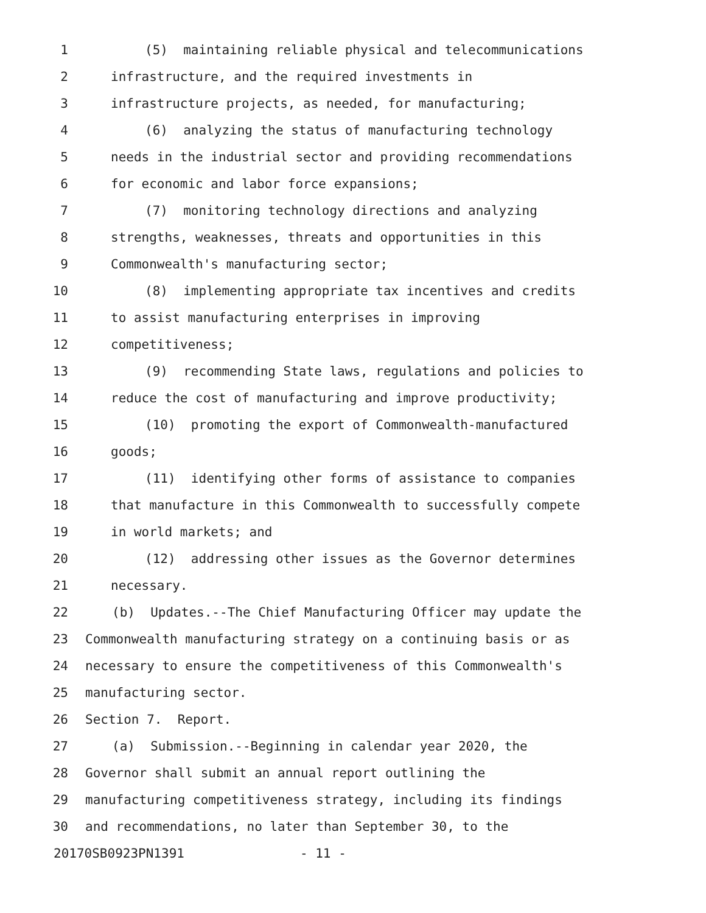1 (5) maintaining reliable physical and telecommunications
2 infrastructure, and the required investments in
3 infrastructure projects, as needed, for manufacturing;
4 (6) analyzing the status of manufacturing technology
5 needs in the industrial sector and providing recommendations
6 for economic and labor force expansions;
7 (7) monitoring technology directions and analyzing
8 strengths, weaknesses, threats and opportunities in this
9 Commonwealth's manufacturing sector;
10 (8) implementing appropriate tax incentives and credits
11 to assist manufacturing enterprises in improving
12 competitiveness;
13 (9) recommending State laws, regulations and policies to
14 reduce the cost of manufacturing and improve productivity;
15 (10) promoting the export of Commonwealth-manufactured
16 goods;
17 (11) identifying other forms of assistance to companies
18 that manufacture in this Commonwealth to successfully compete
19 in world markets; and
20 (12) addressing other issues as the Governor determines
21 necessary.
22 (b) Updates.--The Chief Manufacturing Officer may update the
23 Commonwealth manufacturing strategy on a continuing basis or as
24 necessary to ensure the competitiveness of this Commonwealth's
25 manufacturing sector.
26 Section 7. Report.
27 (a) Submission.--Beginning in calendar year 2020, the
28 Governor shall submit an annual report outlining the
29 manufacturing competitiveness strategy, including its findings
30 and recommendations, no later than September 30, to the
20170SB0923PN1391 - 11 -